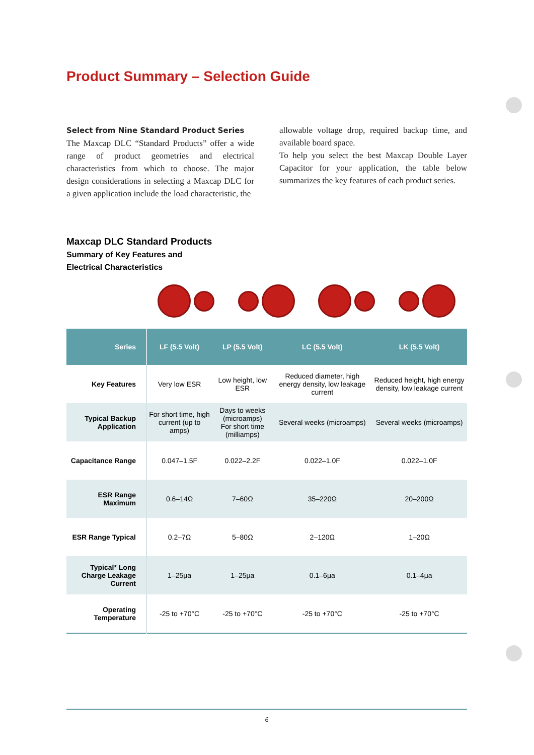Product Summary – Selection Guide
Select from Nine Standard Product Series
The Maxcap DLC “Standard Products” offer a wide range of product geometries and electrical characteristics from which to choose. The major design considerations in selecting a Maxcap DLC for a given application include the load characteristic, the
allowable voltage drop, required backup time, and available board space.
To help you select the best Maxcap Double Layer Capacitor for your application, the table below summarizes the key features of each product series.
Maxcap DLC Standard Products
Summary of Key Features and
Electrical Characteristics
| Series | LF (5.5 Volt) | LP (5.5 Volt) | LC (5.5 Volt) | LK (5.5 Volt) |
| --- | --- | --- | --- | --- |
| Key Features | Very low ESR | Low height, low ESR | Reduced diameter, high energy density, low leakage current | Reduced height, high energy density, low leakage current |
| Typical Backup Application | For short time, high current (up to amps) | Days to weeks (microamps) For short time (milliamps) | Several weeks (microamps) | Several weeks (microamps) |
| Capacitance Range | 0.047–1.5F | 0.022–2.2F | 0.022–1.0F | 0.022–1.0F |
| ESR Range Maximum | 0.6–14Ω | 7–60Ω | 35–220Ω | 20–200Ω |
| ESR Range Typical | 0.2–7Ω | 5–80Ω | 2–120Ω | 1–20Ω |
| Typical* Long Charge Leakage Current | 1–25μa | 1–25μa | 0.1–6μa | 0.1–4μa |
| Operating Temperature | -25 to +70°C | -25 to +70°C | -25 to +70°C | -25 to +70°C |
6